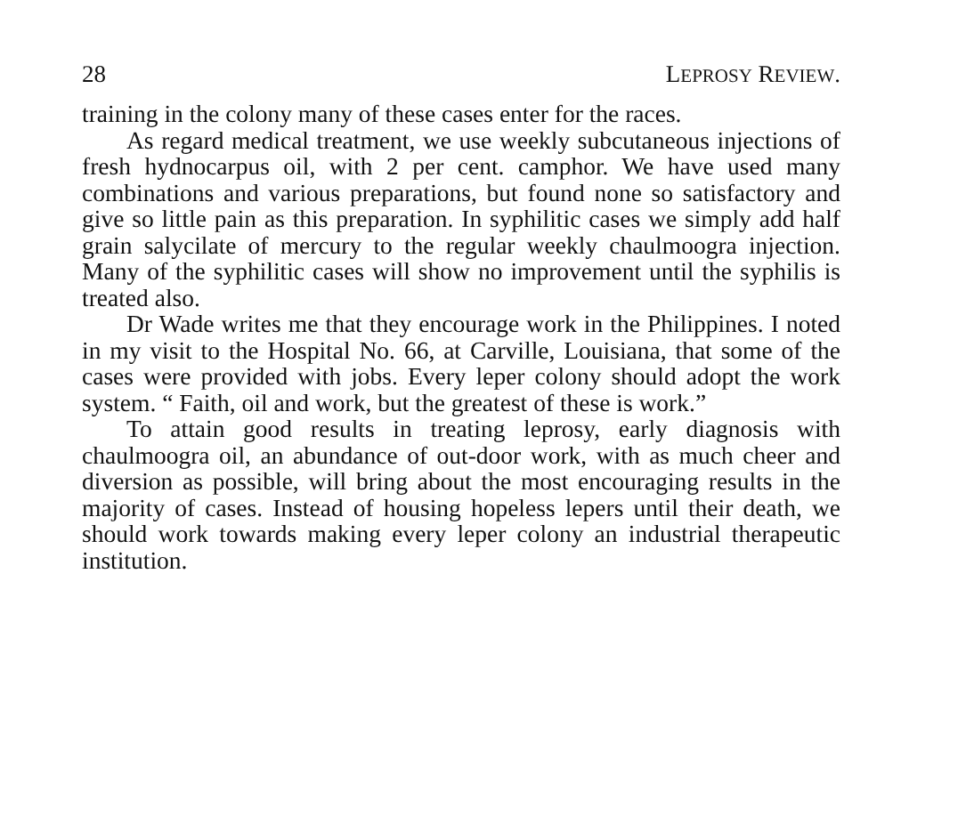28 LEPROSY REVIEW.
training in the colony many of these cases enter for the races.
As regard medical treatment, we use weekly subcutaneous injections of fresh hydnocarpus oil, with 2 per cent. camphor. We have used many combinations and various preparations, but found none so satisfactory and give so little pain as this preparation. In syphilitic cases we simply add half grain salycilate of mercury to the regular weekly chaulmoogra injection. Many of the syphilitic cases will show no improvement until the syphilis is treated also.
Dr Wade writes me that they encourage work in the Philippines. I noted in my visit to the Hospital No. 66, at Carville, Louisiana, that some of the cases were provided with jobs. Every leper colony should adopt the work system. “ Faith, oil and work, but the greatest of these is work.”
To attain good results in treating leprosy, early diagnosis with chaulmoogra oil, an abundance of out-door work, with as much cheer and diversion as possible, will bring about the most encouraging results in the majority of cases. Instead of housing hopeless lepers until their death, we should work towards making every leper colony an industrial therapeutic institution.